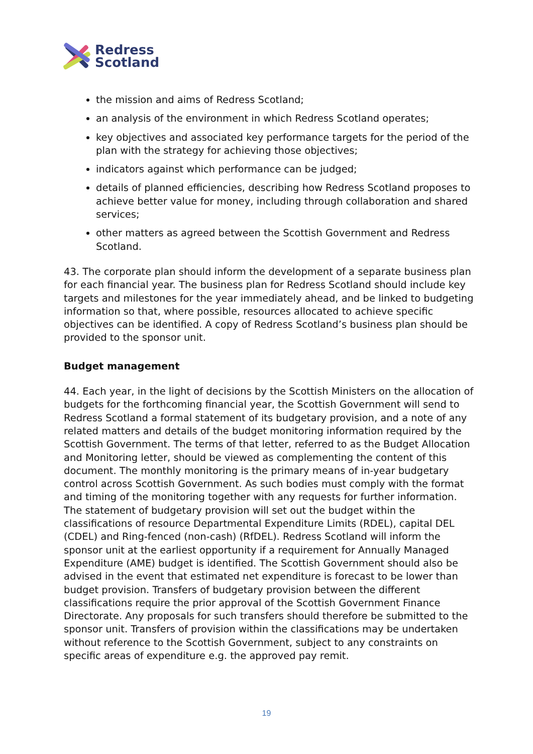Redress
Scotland
the mission and aims of Redress Scotland;
an analysis of the environment in which Redress Scotland operates;
key objectives and associated key performance targets for the period of the plan with the strategy for achieving those objectives;
indicators against which performance can be judged;
details of planned efficiencies, describing how Redress Scotland proposes to achieve better value for money, including through collaboration and shared services;
other matters as agreed between the Scottish Government and Redress Scotland.
43. The corporate plan should inform the development of a separate business plan for each financial year. The business plan for Redress Scotland should include key targets and milestones for the year immediately ahead, and be linked to budgeting information so that, where possible, resources allocated to achieve specific objectives can be identified. A copy of Redress Scotland’s business plan should be provided to the sponsor unit.
Budget management
44. Each year, in the light of decisions by the Scottish Ministers on the allocation of budgets for the forthcoming financial year, the Scottish Government will send to Redress Scotland a formal statement of its budgetary provision, and a note of any related matters and details of the budget monitoring information required by the Scottish Government. The terms of that letter, referred to as the Budget Allocation and Monitoring letter, should be viewed as complementing the content of this document. The monthly monitoring is the primary means of in-year budgetary control across Scottish Government. As such bodies must comply with the format and timing of the monitoring together with any requests for further information. The statement of budgetary provision will set out the budget within the classifications of resource Departmental Expenditure Limits (RDEL), capital DEL (CDEL) and Ring-fenced (non-cash) (RfDEL). Redress Scotland will inform the sponsor unit at the earliest opportunity if a requirement for Annually Managed Expenditure (AME) budget is identified. The Scottish Government should also be advised in the event that estimated net expenditure is forecast to be lower than budget provision. Transfers of budgetary provision between the different classifications require the prior approval of the Scottish Government Finance Directorate. Any proposals for such transfers should therefore be submitted to the sponsor unit. Transfers of provision within the classifications may be undertaken without reference to the Scottish Government, subject to any constraints on specific areas of expenditure e.g. the approved pay remit.
19